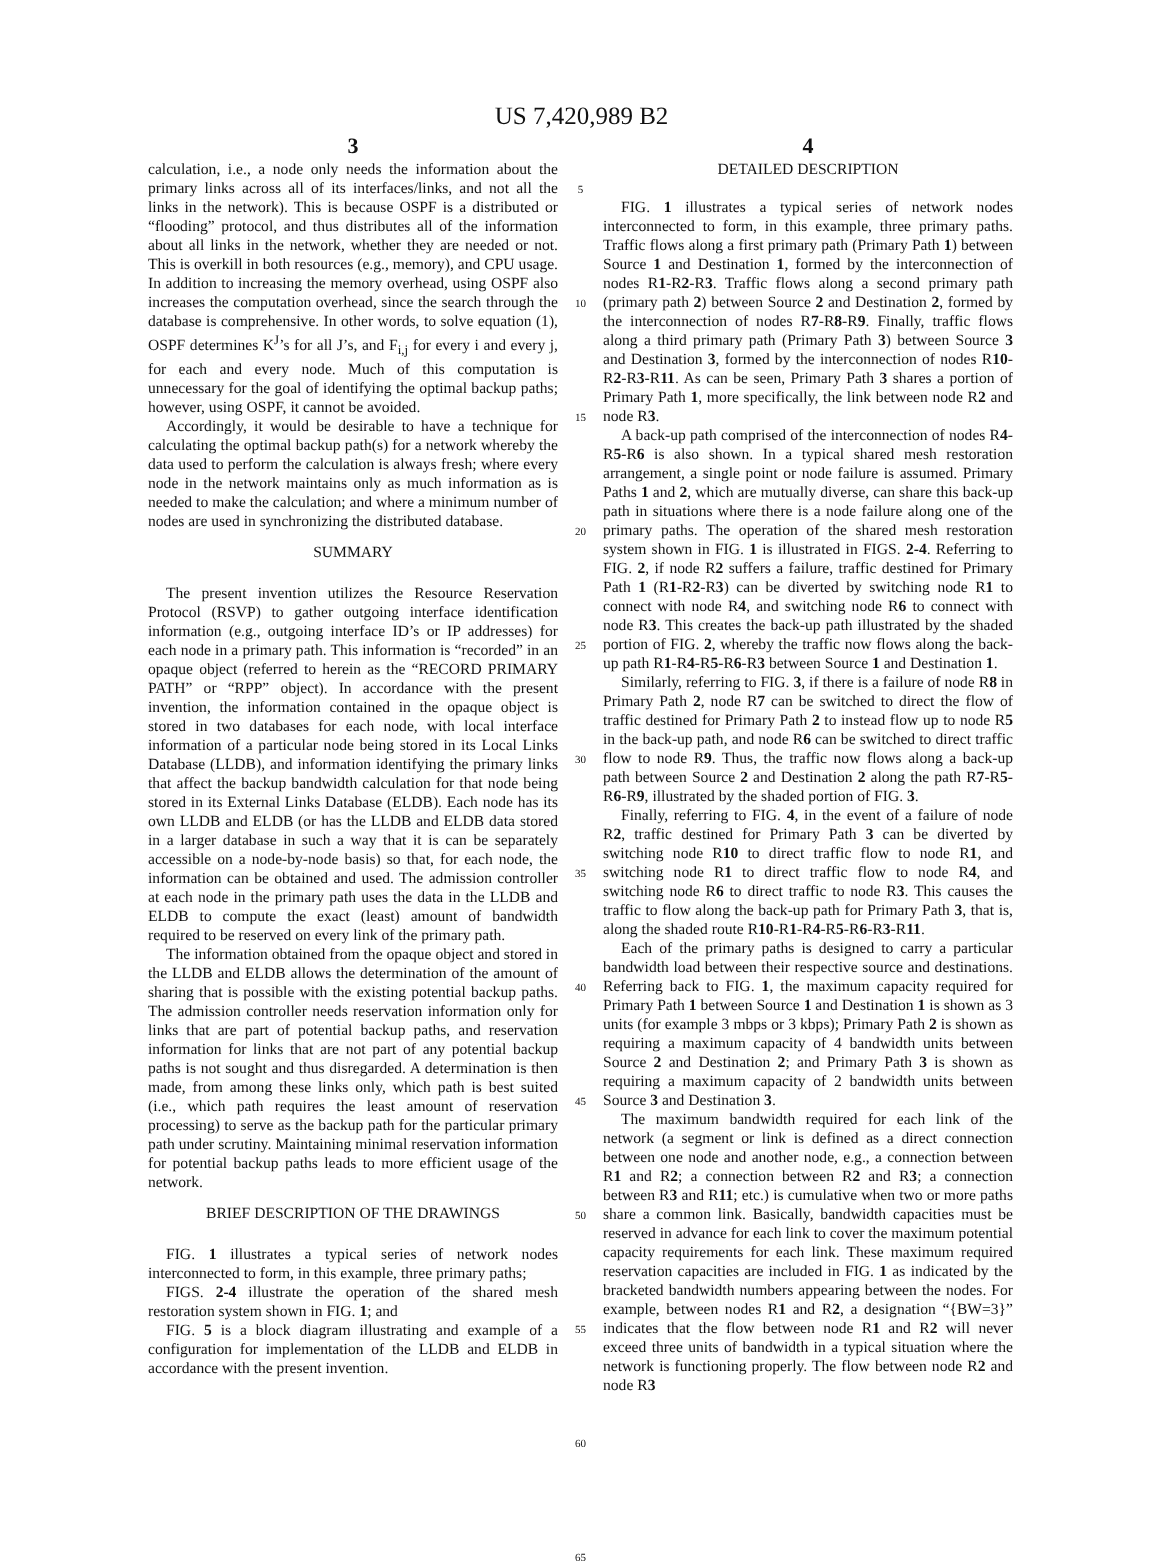US 7,420,989 B2
3
calculation, i.e., a node only needs the information about the primary links across all of its interfaces/links, and not all the links in the network). This is because OSPF is a distributed or “flooding” protocol, and thus distributes all of the information about all links in the network, whether they are needed or not. This is overkill in both resources (e.g., memory), and CPU usage. In addition to increasing the memory overhead, using OSPF also increases the computation overhead, since the search through the database is comprehensive. In other words, to solve equation (1), OSPF determines K<sup>J</sup>’s for all J’s, and F<sub>i,j</sub> for every i and every j, for each and every node. Much of this computation is unnecessary for the goal of identifying the optimal backup paths; however, using OSPF, it cannot be avoided.
Accordingly, it would be desirable to have a technique for calculating the optimal backup path(s) for a network whereby the data used to perform the calculation is always fresh; where every node in the network maintains only as much information as is needed to make the calculation; and where a minimum number of nodes are used in synchronizing the distributed database.
SUMMARY
The present invention utilizes the Resource Reservation Protocol (RSVP) to gather outgoing interface identification information (e.g., outgoing interface ID’s or IP addresses) for each node in a primary path. This information is “recorded” in an opaque object (referred to herein as the “RECORD PRIMARY PATH” or “RPP” object). In accordance with the present invention, the information contained in the opaque object is stored in two databases for each node, with local interface information of a particular node being stored in its Local Links Database (LLDB), and information identifying the primary links that affect the backup bandwidth calculation for that node being stored in its External Links Database (ELDB). Each node has its own LLDB and ELDB (or has the LLDB and ELDB data stored in a larger database in such a way that it is can be separately accessible on a node-by-node basis) so that, for each node, the information can be obtained and used. The admission controller at each node in the primary path uses the data in the LLDB and ELDB to compute the exact (least) amount of bandwidth required to be reserved on every link of the primary path.
The information obtained from the opaque object and stored in the LLDB and ELDB allows the determination of the amount of sharing that is possible with the existing potential backup paths. The admission controller needs reservation information only for links that are part of potential backup paths, and reservation information for links that are not part of any potential backup paths is not sought and thus disregarded. A determination is then made, from among these links only, which path is best suited (i.e., which path requires the least amount of reservation processing) to serve as the backup path for the particular primary path under scrutiny. Maintaining minimal reservation information for potential backup paths leads to more efficient usage of the network.
BRIEF DESCRIPTION OF THE DRAWINGS
FIG. 1 illustrates a typical series of network nodes interconnected to form, in this example, three primary paths;
FIGS. 2-4 illustrate the operation of the shared mesh restoration system shown in FIG. 1; and
FIG. 5 is a block diagram illustrating and example of a configuration for implementation of the LLDB and ELDB in accordance with the present invention.
5
10
15
20
25
30
35
40
45
50
55
60
65
4
DETAILED DESCRIPTION
FIG. 1 illustrates a typical series of network nodes interconnected to form, in this example, three primary paths. Traffic flows along a first primary path (Primary Path 1) between Source 1 and Destination 1, formed by the interconnection of nodes R1-R2-R3. Traffic flows along a second primary path (primary path 2) between Source 2 and Destination 2, formed by the interconnection of nodes R7-R8-R9. Finally, traffic flows along a third primary path (Primary Path 3) between Source 3 and Destination 3, formed by the interconnection of nodes R10-R2-R3-R11. As can be seen, Primary Path 3 shares a portion of Primary Path 1, more specifically, the link between node R2 and node R3.
A back-up path comprised of the interconnection of nodes R4-R5-R6 is also shown. In a typical shared mesh restoration arrangement, a single point or node failure is assumed. Primary Paths 1 and 2, which are mutually diverse, can share this back-up path in situations where there is a node failure along one of the primary paths. The operation of the shared mesh restoration system shown in FIG. 1 is illustrated in FIGS. 2-4. Referring to FIG. 2, if node R2 suffers a failure, traffic destined for Primary Path 1 (R1-R2-R3) can be diverted by switching node R1 to connect with node R4, and switching node R6 to connect with node R3. This creates the back-up path illustrated by the shaded portion of FIG. 2, whereby the traffic now flows along the back-up path R1-R4-R5-R6-R3 between Source 1 and Destination 1.
Similarly, referring to FIG. 3, if there is a failure of node R8 in Primary Path 2, node R7 can be switched to direct the flow of traffic destined for Primary Path 2 to instead flow up to node R5 in the back-up path, and node R6 can be switched to direct traffic flow to node R9. Thus, the traffic now flows along a back-up path between Source 2 and Destination 2 along the path R7-R5-R6-R9, illustrated by the shaded portion of FIG. 3.
Finally, referring to FIG. 4, in the event of a failure of node R2, traffic destined for Primary Path 3 can be diverted by switching node R10 to direct traffic flow to node R1, and switching node R1 to direct traffic flow to node R4, and switching node R6 to direct traffic to node R3. This causes the traffic to flow along the back-up path for Primary Path 3, that is, along the shaded route R10-R1-R4-R5-R6-R3-R11.
Each of the primary paths is designed to carry a particular bandwidth load between their respective source and destinations. Referring back to FIG. 1, the maximum capacity required for Primary Path 1 between Source 1 and Destination 1 is shown as 3 units (for example 3 mbps or 3 kbps); Primary Path 2 is shown as requiring a maximum capacity of 4 bandwidth units between Source 2 and Destination 2; and Primary Path 3 is shown as requiring a maximum capacity of 2 bandwidth units between Source 3 and Destination 3.
The maximum bandwidth required for each link of the network (a segment or link is defined as a direct connection between one node and another node, e.g., a connection between R1 and R2; a connection between R2 and R3; a connection between R3 and R11; etc.) is cumulative when two or more paths share a common link. Basically, bandwidth capacities must be reserved in advance for each link to cover the maximum potential capacity requirements for each link. These maximum required reservation capacities are included in FIG. 1 as indicated by the bracketed bandwidth numbers appearing between the nodes. For example, between nodes R1 and R2, a designation “{BW=3}” indicates that the flow between node R1 and R2 will never exceed three units of bandwidth in a typical situation where the network is functioning properly. The flow between node R2 and node R3